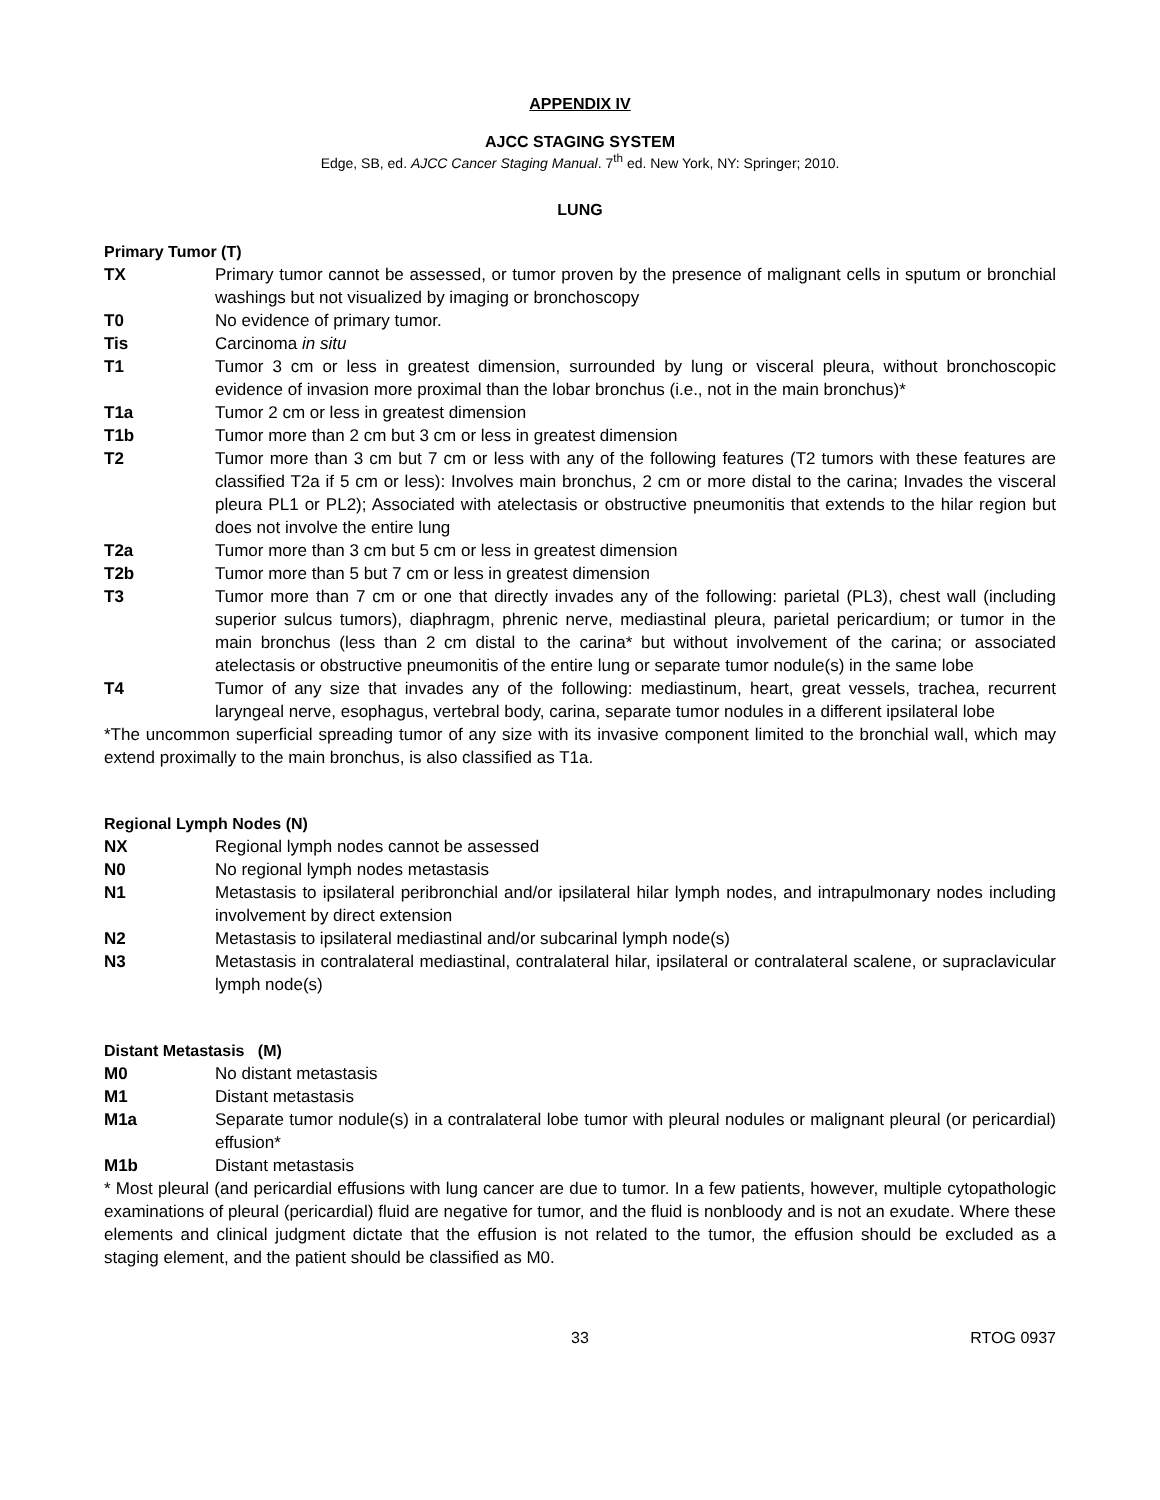APPENDIX IV
AJCC STAGING SYSTEM
Edge, SB, ed. AJCC Cancer Staging Manual. 7<sup>th</sup> ed. New York, NY: Springer; 2010.
LUNG
Primary Tumor (T)
TX Primary tumor cannot be assessed, or tumor proven by the presence of malignant cells in sputum or bronchial washings but not visualized by imaging or bronchoscopy
T0 No evidence of primary tumor.
Tis Carcinoma in situ
T1 Tumor 3 cm or less in greatest dimension, surrounded by lung or visceral pleura, without bronchoscopic evidence of invasion more proximal than the lobar bronchus (i.e., not in the main bronchus)*
T1a Tumor 2 cm or less in greatest dimension
T1b Tumor more than 2 cm but 3 cm or less in greatest dimension
T2 Tumor more than 3 cm but 7 cm or less with any of the following features (T2 tumors with these features are classified T2a if 5 cm or less): Involves main bronchus, 2 cm or more distal to the carina; Invades the visceral pleura PL1 or PL2); Associated with atelectasis or obstructive pneumonitis that extends to the hilar region but does not involve the entire lung
T2a Tumor more than 3 cm but 5 cm or less in greatest dimension
T2b Tumor more than 5 but 7 cm or less in greatest dimension
T3 Tumor more than 7 cm or one that directly invades any of the following: parietal (PL3), chest wall (including superior sulcus tumors), diaphragm, phrenic nerve, mediastinal pleura, parietal pericardium; or tumor in the main bronchus (less than 2 cm distal to the carina* but without involvement of the carina; or associated atelectasis or obstructive pneumonitis of the entire lung or separate tumor nodule(s) in the same lobe
T4 Tumor of any size that invades any of the following: mediastinum, heart, great vessels, trachea, recurrent laryngeal nerve, esophagus, vertebral body, carina, separate tumor nodules in a different ipsilateral lobe
*The uncommon superficial spreading tumor of any size with its invasive component limited to the bronchial wall, which may extend proximally to the main bronchus, is also classified as T1a.
Regional Lymph Nodes (N)
NX Regional lymph nodes cannot be assessed
N0 No regional lymph nodes metastasis
N1 Metastasis to ipsilateral peribronchial and/or ipsilateral hilar lymph nodes, and intrapulmonary nodes including involvement by direct extension
N2 Metastasis to ipsilateral mediastinal and/or subcarinal lymph node(s)
N3 Metastasis in contralateral mediastinal, contralateral hilar, ipsilateral or contralateral scalene, or supraclavicular lymph node(s)
Distant Metastasis (M)
M0 No distant metastasis
M1 Distant metastasis
M1a Separate tumor nodule(s) in a contralateral lobe tumor with pleural nodules or malignant pleural (or pericardial) effusion*
M1b Distant metastasis
* Most pleural (and pericardial effusions with lung cancer are due to tumor. In a few patients, however, multiple cytopathologic examinations of pleural (pericardial) fluid are negative for tumor, and the fluid is nonbloody and is not an exudate. Where these elements and clinical judgment dictate that the effusion is not related to the tumor, the effusion should be excluded as a staging element, and the patient should be classified as M0.
33 RTOG 0937